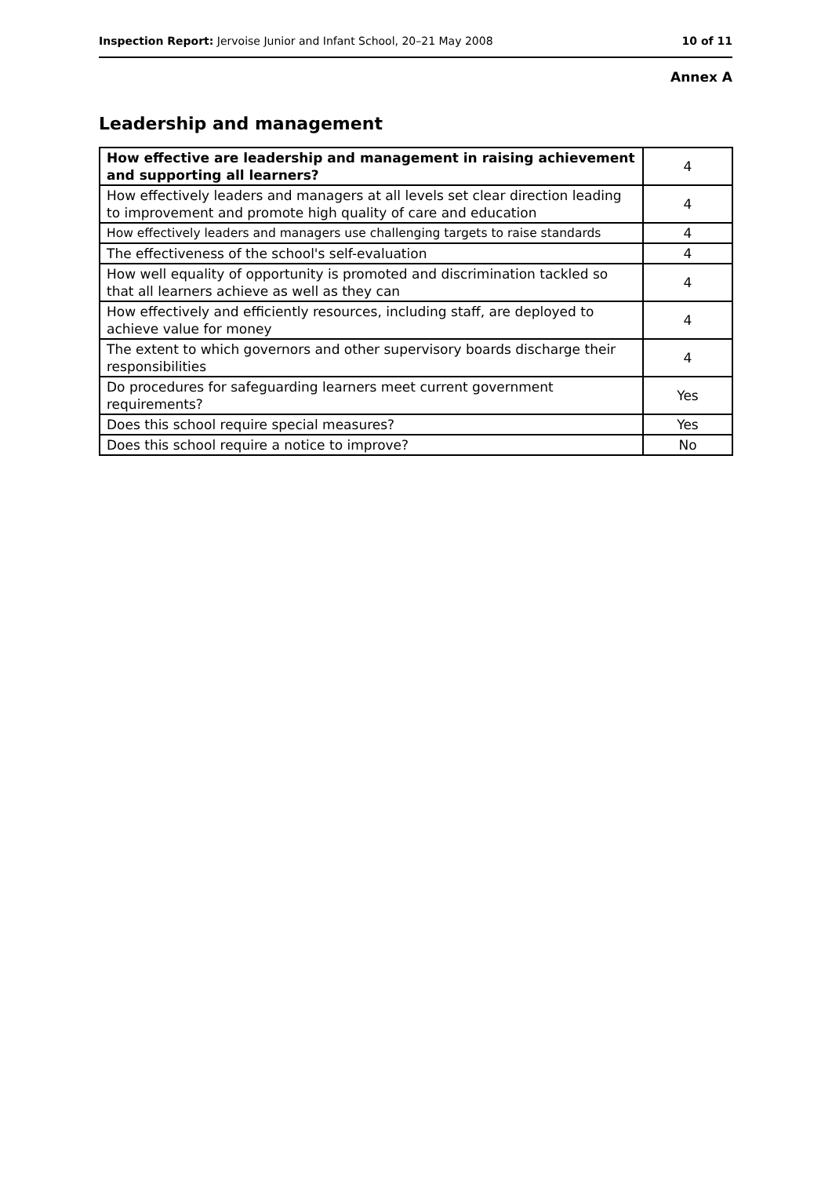Inspection Report: Jervoise Junior and Infant School, 20–21 May 2008 10 of 11
Annex A
Leadership and management
| How effective are leadership and management in raising achievement and supporting all learners? | 4 |
| How effectively leaders and managers at all levels set clear direction leading to improvement and promote high quality of care and education | 4 |
| How effectively leaders and managers use challenging targets to raise standards | 4 |
| The effectiveness of the school's self-evaluation | 4 |
| How well equality of opportunity is promoted and discrimination tackled so that all learners achieve as well as they can | 4 |
| How effectively and efficiently resources, including staff, are deployed to achieve value for money | 4 |
| The extent to which governors and other supervisory boards discharge their responsibilities | 4 |
| Do procedures for safeguarding learners meet current government requirements? | Yes |
| Does this school require special measures? | Yes |
| Does this school require a notice to improve? | No |